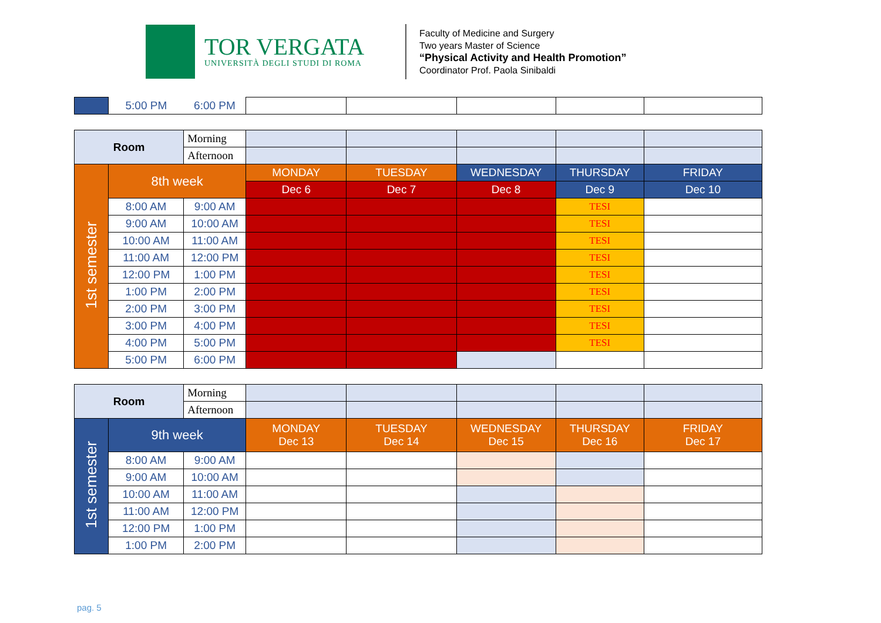TOR VERGATA
UNIVERSITÀ DEGLI STUDI DI ROMA
Faculty of Medicine and Surgery
Two years Master of Science
“Physical Activity and Health Promotion”
Coordinator Prof. Paola Sinibaldi
| | 5:00 PM | 6:00 PM | | | | | |
| Room | | Morning | | | | | |
| | | Afternoon | | | | | |
| 1st semester | 8th week | | MONDAY | TUESDAY | WEDNESDAY | THURSDAY | FRIDAY |
| | | | Dec 6 | Dec 7 | Dec 8 | Dec 9 | Dec 10 |
| | 8:00 AM | 9:00 AM | | | | TESI | |
| | 9:00 AM | 10:00 AM | | | | TESI | |
| | 10:00 AM | 11:00 AM | | | | TESI | |
| | 11:00 AM | 12:00 PM | | | | TESI | |
| | 12:00 PM | 1:00 PM | | | | TESI | |
| | 1:00 PM | 2:00 PM | | | | TESI | |
| | 2:00 PM | 3:00 PM | | | | TESI | |
| | 3:00 PM | 4:00 PM | | | | TESI | |
| | 4:00 PM | 5:00 PM | | | | TESI | |
| | 5:00 PM | 6:00 PM | | | | | |
| Room | | Morning | | | | | |
| | | Afternoon | | | | | |
| 1st semester | 9th week | | MONDAY Dec 13 | TUESDAY Dec 14 | WEDNESDAY Dec 15 | THURSDAY Dec 16 | FRIDAY Dec 17 |
| | 8:00 AM | 9:00 AM | | | | | |
| | 9:00 AM | 10:00 AM | | | | | |
| | 10:00 AM | 11:00 AM | | | | | |
| | 11:00 AM | 12:00 PM | | | | | |
| | 12:00 PM | 1:00 PM | | | | | |
| | 1:00 PM | 2:00 PM | | | | | |
pag. 5